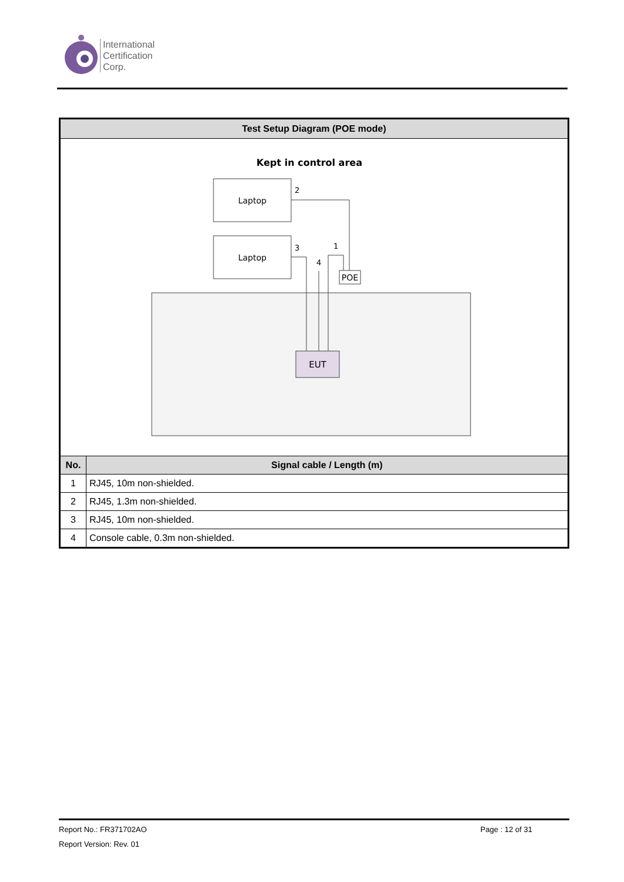International
Certification
Corp.
| Test Setup Diagram (POE mode) | |
| --- | --- |
| Kept in control area Laptop Laptop EUT POE 2 3 4 1 | |
| No. | Signal cable / Length (m) |
| 1 | RJ45, 10m non-shielded. |
| 2 | RJ45, 1.3m non-shielded. |
| 3 | RJ45, 10m non-shielded. |
| 4 | Console cable, 0.3m non-shielded. |
Report No.: FR371702AO Page : 12 of 31
Report Version: Rev. 01